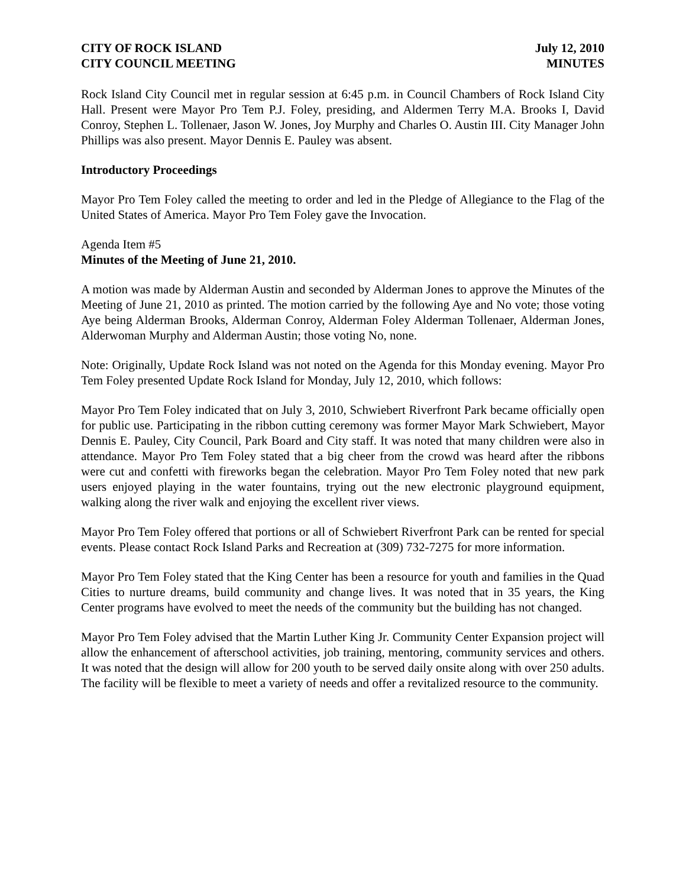CITY OF ROCK ISLAND
CITY COUNCIL MEETING
July 12, 2010
MINUTES
Rock Island City Council met in regular session at 6:45 p.m. in Council Chambers of Rock Island City Hall. Present were Mayor Pro Tem P.J. Foley, presiding, and Aldermen Terry M.A. Brooks I, David Conroy, Stephen L. Tollenaer, Jason W. Jones, Joy Murphy and Charles O. Austin III. City Manager John Phillips was also present. Mayor Dennis E. Pauley was absent.
Introductory Proceedings
Mayor Pro Tem Foley called the meeting to order and led in the Pledge of Allegiance to the Flag of the United States of America. Mayor Pro Tem Foley gave the Invocation.
Agenda Item #5
Minutes of the Meeting of June 21, 2010.
A motion was made by Alderman Austin and seconded by Alderman Jones to approve the Minutes of the Meeting of June 21, 2010 as printed. The motion carried by the following Aye and No vote; those voting Aye being Alderman Brooks, Alderman Conroy, Alderman Foley Alderman Tollenaer, Alderman Jones, Alderwoman Murphy and Alderman Austin; those voting No, none.
Note: Originally, Update Rock Island was not noted on the Agenda for this Monday evening. Mayor Pro Tem Foley presented Update Rock Island for Monday, July 12, 2010, which follows:
Mayor Pro Tem Foley indicated that on July 3, 2010, Schwiebert Riverfront Park became officially open for public use. Participating in the ribbon cutting ceremony was former Mayor Mark Schwiebert, Mayor Dennis E. Pauley, City Council, Park Board and City staff. It was noted that many children were also in attendance. Mayor Pro Tem Foley stated that a big cheer from the crowd was heard after the ribbons were cut and confetti with fireworks began the celebration. Mayor Pro Tem Foley noted that new park users enjoyed playing in the water fountains, trying out the new electronic playground equipment, walking along the river walk and enjoying the excellent river views.
Mayor Pro Tem Foley offered that portions or all of Schwiebert Riverfront Park can be rented for special events. Please contact Rock Island Parks and Recreation at (309) 732-7275 for more information.
Mayor Pro Tem Foley stated that the King Center has been a resource for youth and families in the Quad Cities to nurture dreams, build community and change lives. It was noted that in 35 years, the King Center programs have evolved to meet the needs of the community but the building has not changed.
Mayor Pro Tem Foley advised that the Martin Luther King Jr. Community Center Expansion project will allow the enhancement of afterschool activities, job training, mentoring, community services and others. It was noted that the design will allow for 200 youth to be served daily onsite along with over 250 adults. The facility will be flexible to meet a variety of needs and offer a revitalized resource to the community.